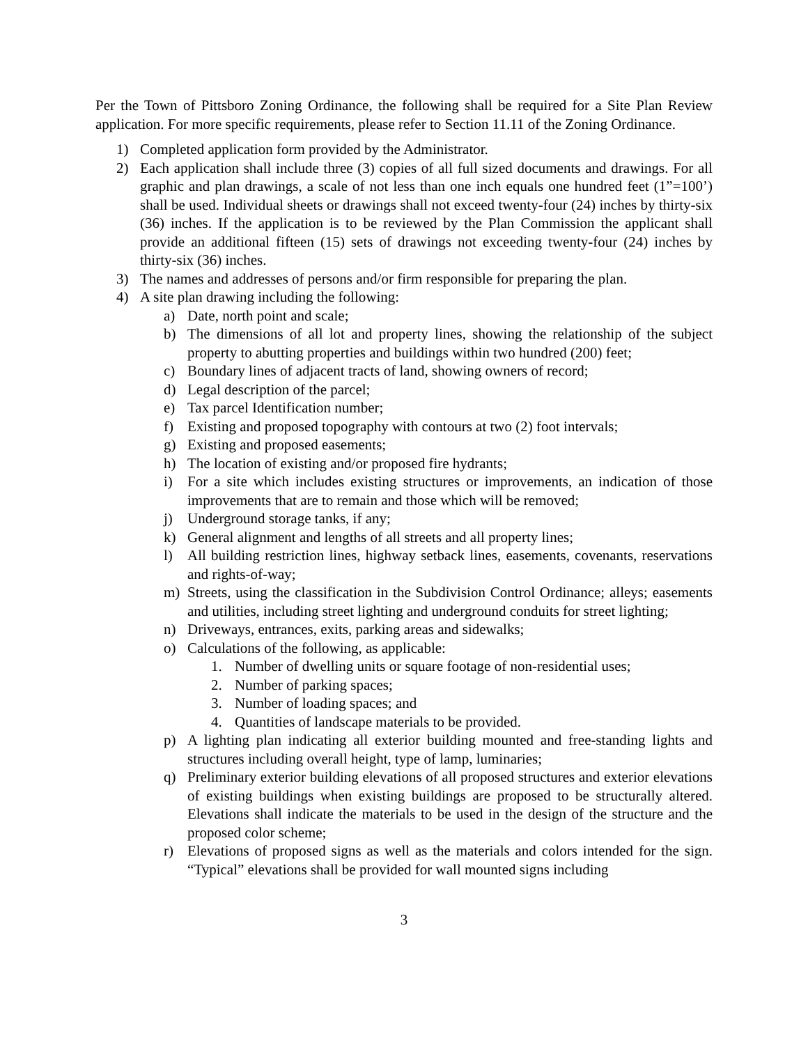Per the Town of Pittsboro Zoning Ordinance, the following shall be required for a Site Plan Review application. For more specific requirements, please refer to Section 11.11 of the Zoning Ordinance.
1) Completed application form provided by the Administrator.
2) Each application shall include three (3) copies of all full sized documents and drawings. For all graphic and plan drawings, a scale of not less than one inch equals one hundred feet (1”=100’) shall be used. Individual sheets or drawings shall not exceed twenty-four (24) inches by thirty-six (36) inches. If the application is to be reviewed by the Plan Commission the applicant shall provide an additional fifteen (15) sets of drawings not exceeding twenty-four (24) inches by thirty-six (36) inches.
3) The names and addresses of persons and/or firm responsible for preparing the plan.
4) A site plan drawing including the following:
a) Date, north point and scale;
b) The dimensions of all lot and property lines, showing the relationship of the subject property to abutting properties and buildings within two hundred (200) feet;
c) Boundary lines of adjacent tracts of land, showing owners of record;
d) Legal description of the parcel;
e) Tax parcel Identification number;
f) Existing and proposed topography with contours at two (2) foot intervals;
g) Existing and proposed easements;
h) The location of existing and/or proposed fire hydrants;
i) For a site which includes existing structures or improvements, an indication of those improvements that are to remain and those which will be removed;
j) Underground storage tanks, if any;
k) General alignment and lengths of all streets and all property lines;
l) All building restriction lines, highway setback lines, easements, covenants, reservations and rights-of-way;
m) Streets, using the classification in the Subdivision Control Ordinance; alleys; easements and utilities, including street lighting and underground conduits for street lighting;
n) Driveways, entrances, exits, parking areas and sidewalks;
o) Calculations of the following, as applicable:
1. Number of dwelling units or square footage of non-residential uses;
2. Number of parking spaces;
3. Number of loading spaces; and
4. Quantities of landscape materials to be provided.
p) A lighting plan indicating all exterior building mounted and free-standing lights and structures including overall height, type of lamp, luminaries;
q) Preliminary exterior building elevations of all proposed structures and exterior elevations of existing buildings when existing buildings are proposed to be structurally altered. Elevations shall indicate the materials to be used in the design of the structure and the proposed color scheme;
r) Elevations of proposed signs as well as the materials and colors intended for the sign. “Typical” elevations shall be provided for wall mounted signs including
3